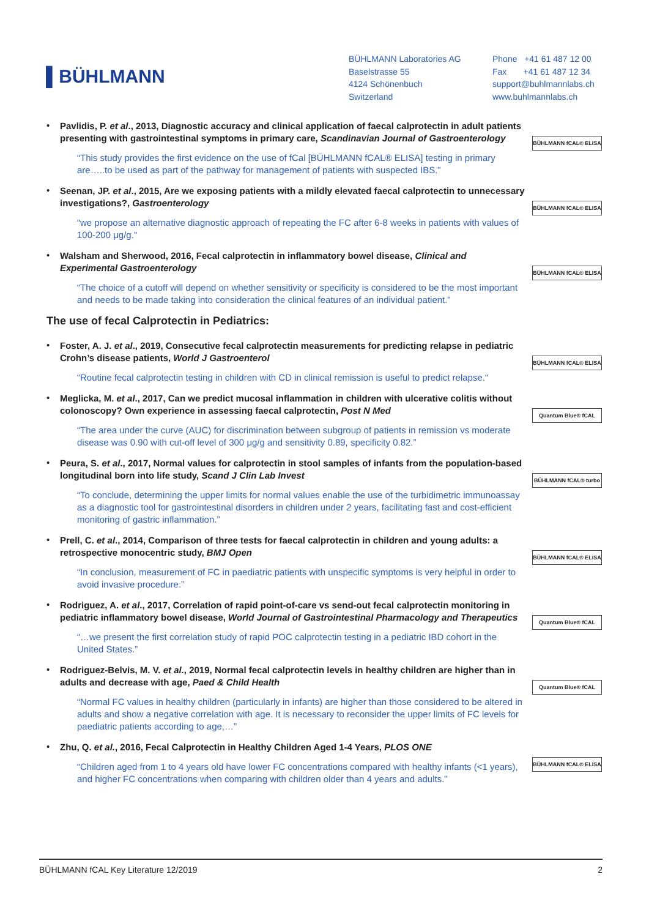▌BÜHLMANN
BÜHLMANN Laboratories AG
Baselstrasse 55
4124 Schönenbuch
Switzerland
Phone +41 61 487 12 00
Fax +41 61 487 12 34
support@buhlmannlabs.ch
www.buhlmannlabs.ch
•
Pavlidis, P. et al., 2013, Diagnostic accuracy and clinical application of faecal calprotectin in adult patients presenting with gastrointestinal symptoms in primary care, Scandinavian Journal of Gastroenterology
“This study provides the first evidence on the use of fCal [BÜHLMANN fCAL® ELISA] testing in primary are…..to be used as part of the pathway for management of patients with suspected IBS.”
BÜHLMANN fCAL® ELISA
•
Seenan, JP. et al., 2015, Are we exposing patients with a mildly elevated faecal calprotectin to unnecessary investigations?, Gastroenterology
“we propose an alternative diagnostic approach of repeating the FC after 6-8 weeks in patients with values of 100-200 μg/g.”
BÜHLMANN fCAL® ELISA
•
Walsham and Sherwood, 2016, Fecal calprotectin in inflammatory bowel disease, Clinical and Experimental Gastroenterology
“The choice of a cutoff will depend on whether sensitivity or specificity is considered to be the most important and needs to be made taking into consideration the clinical features of an individual patient.”
BÜHLMANN fCAL® ELISA
The use of fecal Calprotectin in Pediatrics:
•
Foster, A. J. et al., 2019, Consecutive fecal calprotectin measurements for predicting relapse in pediatric Crohn’s disease patients, World J Gastroenterol
“Routine fecal calprotectin testing in children with CD in clinical remission is useful to predict relapse.“
BÜHLMANN fCAL® ELISA
•
Meglicka, M. et al., 2017, Can we predict mucosal inflammation in children with ulcerative colitis without colonoscopy? Own experience in assessing faecal calprotectin, Post N Med
“The area under the curve (AUC) for discrimination between subgroup of patients in remission vs moderate disease was 0.90 with cut-off level of 300 μg/g and sensitivity 0.89, specificity 0.82.”
Quantum Blue® fCAL
•
Peura, S. et al., 2017, Normal values for calprotectin in stool samples of infants from the population-based longitudinal born into life study, Scand J Clin Lab Invest
“To conclude, determining the upper limits for normal values enable the use of the turbidimetric immunoassay as a diagnostic tool for gastrointestinal disorders in children under 2 years, facilitating fast and cost-efficient monitoring of gastric inflammation.”
BÜHLMANN fCAL® turbo
•
Prell, C. et al., 2014, Comparison of three tests for faecal calprotectin in children and young adults: a retrospective monocentric study, BMJ Open
“In conclusion, measurement of FC in paediatric patients with unspecific symptoms is very helpful in order to avoid invasive procedure.”
BÜHLMANN fCAL® ELISA
•
Rodriguez, A. et al., 2017, Correlation of rapid point-of-care vs send-out fecal calprotectin monitoring in pediatric inflammatory bowel disease, World Journal of Gastrointestinal Pharmacology and Therapeutics
“…we present the first correlation study of rapid POC calprotectin testing in a pediatric IBD cohort in the United States.”
Quantum Blue® fCAL
•
Rodriguez-Belvis, M. V. et al., 2019, Normal fecal calprotectin levels in healthy children are higher than in adults and decrease with age, Paed & Child Health
“Normal FC values in healthy children (particularly in infants) are higher than those considered to be altered in adults and show a negative correlation with age. It is necessary to reconsider the upper limits of FC levels for paediatric patients according to age,…”
Quantum Blue® fCAL
•
Zhu, Q. et al., 2016, Fecal Calprotectin in Healthy Children Aged 1-4 Years, PLOS ONE
“Children aged from 1 to 4 years old have lower FC concentrations compared with healthy infants (<1 years), and higher FC concentrations when comparing with children older than 4 years and adults.”
BÜHLMANN fCAL® ELISA
BÜHLMANN fCAL Key Literature 12/2019 2